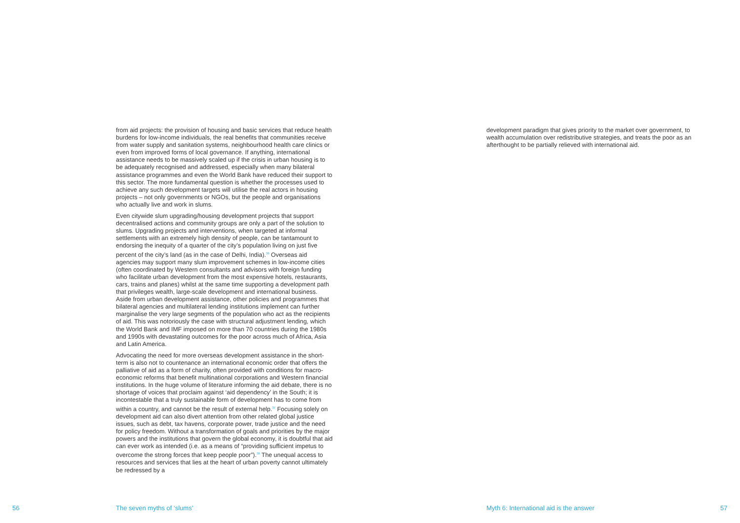from aid projects: the provision of housing and basic services that reduce health burdens for low-income individuals, the real benefits that communities receive from water supply and sanitation systems, neighbourhood health care clinics or even from improved forms of local governance. If anything, international assistance needs to be massively scaled up if the crisis in urban housing is to be adequately recognised and addressed, especially when many bilateral assistance programmes and even the World Bank have reduced their support to this sector. The more fundamental question is whether the processes used to achieve any such development targets will utilise the real actors in housing projects – not only governments or NGOs, but the people and organisations who actually live and work in slums.
Even citywide slum upgrading/housing development projects that support decentralised actions and community groups are only a part of the solution to slums. Upgrading projects and interventions, when targeted at informal settlements with an extremely high density of people, can be tantamount to endorsing the inequity of a quarter of the city’s population living on just five percent of the city’s land (as in the case of Delhi, India).<sup>36</sup> Overseas aid agencies may support many slum improvement schemes in low-income cities (often coordinated by Western consultants and advisors with foreign funding who facilitate urban development from the most expensive hotels, restaurants, cars, trains and planes) whilst at the same time supporting a development path that privileges wealth, large-scale development and international business. Aside from urban development assistance, other policies and programmes that bilateral agencies and multilateral lending institutions implement can further marginalise the very large segments of the population who act as the recipients of aid. This was notoriously the case with structural adjustment lending, which the World Bank and IMF imposed on more than 70 countries during the 1980s and 1990s with devastating outcomes for the poor across much of Africa, Asia and Latin America.
Advocating the need for more overseas development assistance in the short-term is also not to countenance an international economic order that offers the palliative of aid as a form of charity, often provided with conditions for macro-economic reforms that benefit multinational corporations and Western financial institutions. In the huge volume of literature informing the aid debate, there is no shortage of voices that proclaim against ‘aid dependency’ in the South; it is incontestable that a truly sustainable form of development has to come from within a country, and cannot be the result of external help.<sup>37</sup> Focusing solely on development aid can also divert attention from other related global justice issues, such as debt, tax havens, corporate power, trade justice and the need for policy freedom. Without a transformation of goals and priorities by the major powers and the institutions that govern the global economy, it is doubtful that aid can ever work as intended (i.e. as a means of “providing sufficient impetus to overcome the strong forces that keep people poor”).<sup>38</sup> The unequal access to resources and services that lies at the heart of urban poverty cannot ultimately be redressed by a
development paradigm that gives priority to the market over government, to wealth accumulation over redistributive strategies, and treats the poor as an afterthought to be partially relieved with international aid.
56 The seven myths of ‘slums’
Myth 6: International aid is the answer
57